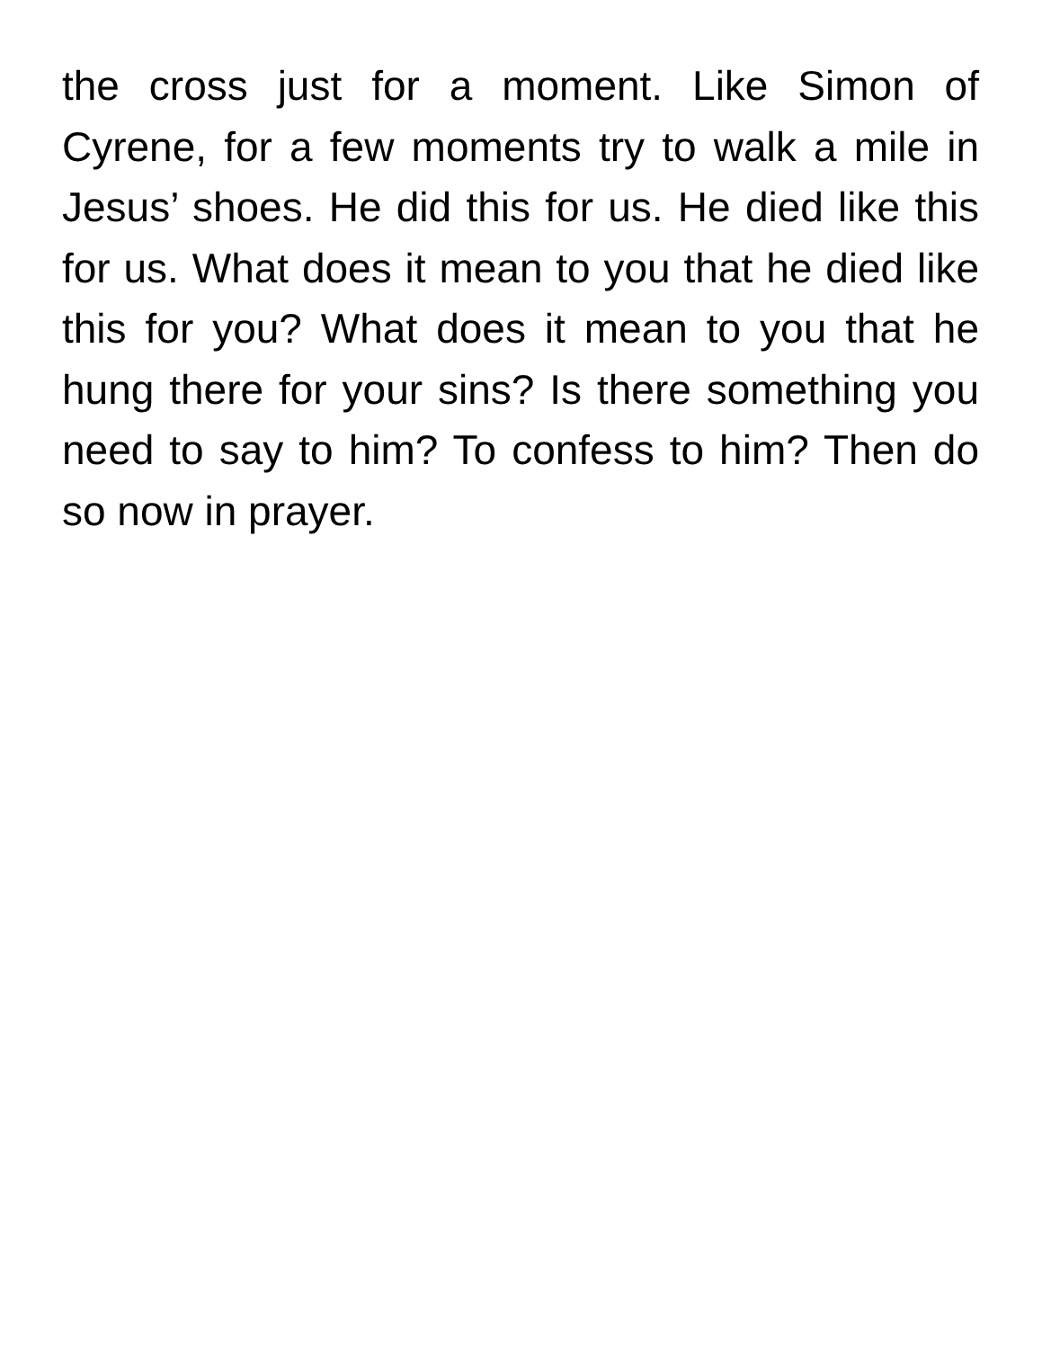the cross just for a moment. Like Simon of Cyrene, for a few moments try to walk a mile in Jesus’ shoes. He did this for us. He died like this for us. What does it mean to you that he died like this for you? What does it mean to you that he hung there for your sins? Is there something you need to say to him? To confess to him? Then do so now in prayer.